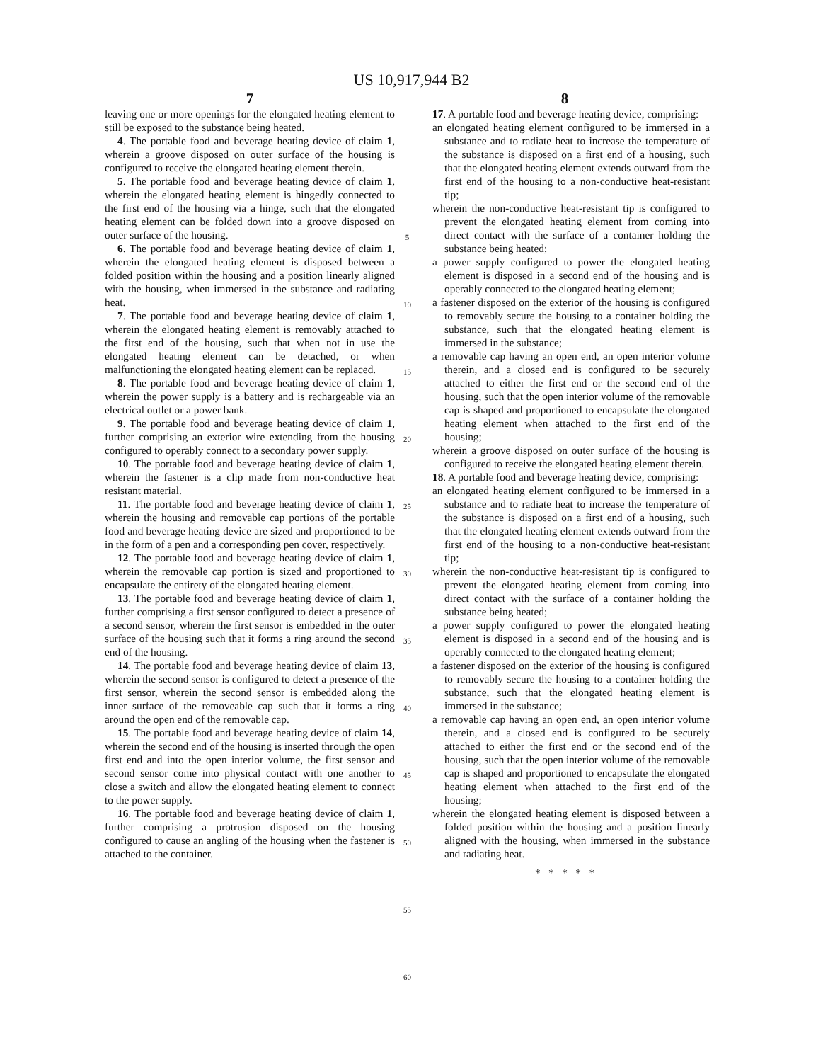US 10,917,944 B2
7
leaving one or more openings for the elongated heating element to still be exposed to the substance being heated.
4. The portable food and beverage heating device of claim 1, wherein a groove disposed on outer surface of the housing is configured to receive the elongated heating element therein.
5. The portable food and beverage heating device of claim 1, wherein the elongated heating element is hingedly connected to the first end of the housing via a hinge, such that the elongated heating element can be folded down into a groove disposed on outer surface of the housing.
6. The portable food and beverage heating device of claim 1, wherein the elongated heating element is disposed between a folded position within the housing and a position linearly aligned with the housing, when immersed in the substance and radiating heat.
7. The portable food and beverage heating device of claim 1, wherein the elongated heating element is removably attached to the first end of the housing, such that when not in use the elongated heating element can be detached, or when malfunctioning the elongated heating element can be replaced.
8. The portable food and beverage heating device of claim 1, wherein the power supply is a battery and is rechargeable via an electrical outlet or a power bank.
9. The portable food and beverage heating device of claim 1, further comprising an exterior wire extending from the housing configured to operably connect to a secondary power supply.
10. The portable food and beverage heating device of claim 1, wherein the fastener is a clip made from non-conductive heat resistant material.
11. The portable food and beverage heating device of claim 1, wherein the housing and removable cap portions of the portable food and beverage heating device are sized and proportioned to be in the form of a pen and a corresponding pen cover, respectively.
12. The portable food and beverage heating device of claim 1, wherein the removable cap portion is sized and proportioned to encapsulate the entirety of the elongated heating element.
13. The portable food and beverage heating device of claim 1, further comprising a first sensor configured to detect a presence of a second sensor, wherein the first sensor is embedded in the outer surface of the housing such that it forms a ring around the second end of the housing.
14. The portable food and beverage heating device of claim 13, wherein the second sensor is configured to detect a presence of the first sensor, wherein the second sensor is embedded along the inner surface of the removeable cap such that it forms a ring around the open end of the removable cap.
15. The portable food and beverage heating device of claim 14, wherein the second end of the housing is inserted through the open first end and into the open interior volume, the first sensor and second sensor come into physical contact with one another to close a switch and allow the elongated heating element to connect to the power supply.
16. The portable food and beverage heating device of claim 1, further comprising a protrusion disposed on the housing configured to cause an angling of the housing when the fastener is attached to the container.
5
10
15
20
25
30
35
40
45
50
55
60
8
17. A portable food and beverage heating device, comprising:
an elongated heating element configured to be immersed in a substance and to radiate heat to increase the temperature of the substance is disposed on a first end of a housing, such that the elongated heating element extends outward from the first end of the housing to a non-conductive heat-resistant tip;
wherein the non-conductive heat-resistant tip is configured to prevent the elongated heating element from coming into direct contact with the surface of a container holding the substance being heated;
a power supply configured to power the elongated heating element is disposed in a second end of the housing and is operably connected to the elongated heating element;
a fastener disposed on the exterior of the housing is configured to removably secure the housing to a container holding the substance, such that the elongated heating element is immersed in the substance;
a removable cap having an open end, an open interior volume therein, and a closed end is configured to be securely attached to either the first end or the second end of the housing, such that the open interior volume of the removable cap is shaped and proportioned to encapsulate the elongated heating element when attached to the first end of the housing;
wherein a groove disposed on outer surface of the housing is configured to receive the elongated heating element therein.
18. A portable food and beverage heating device, comprising:
an elongated heating element configured to be immersed in a substance and to radiate heat to increase the temperature of the substance is disposed on a first end of a housing, such that the elongated heating element extends outward from the first end of the housing to a non-conductive heat-resistant tip;
wherein the non-conductive heat-resistant tip is configured to prevent the elongated heating element from coming into direct contact with the surface of a container holding the substance being heated;
a power supply configured to power the elongated heating element is disposed in a second end of the housing and is operably connected to the elongated heating element;
a fastener disposed on the exterior of the housing is configured to removably secure the housing to a container holding the substance, such that the elongated heating element is immersed in the substance;
a removable cap having an open end, an open interior volume therein, and a closed end is configured to be securely attached to either the first end or the second end of the housing, such that the open interior volume of the removable cap is shaped and proportioned to encapsulate the elongated heating element when attached to the first end of the housing;
wherein the elongated heating element is disposed between a folded position within the housing and a position linearly aligned with the housing, when immersed in the substance and radiating heat.
* * * * *